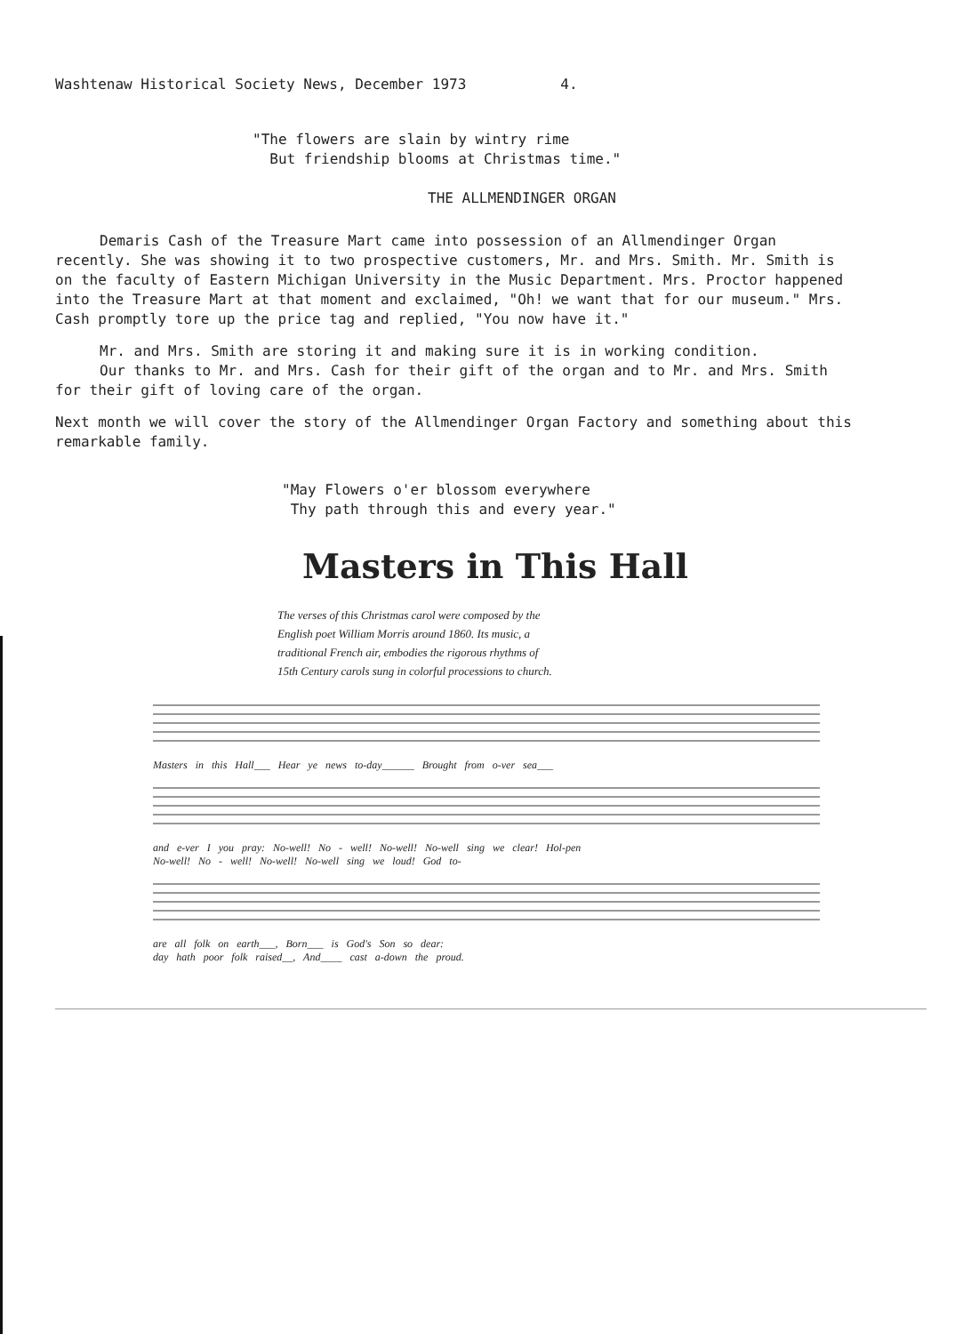Washtenaw Historical Society News, December 1973 4.
"The flowers are slain by wintry rime
But friendship blooms at Christmas time."
THE ALLMENDINGER ORGAN
Demaris Cash of the Treasure Mart came into possession of an Allmendinger Organ recently. She was showing it to two prospective customers, Mr. and Mrs. Smith. Mr. Smith is on the faculty of Eastern Michigan University in the Music Department. Mrs. Proctor happened into the Treasure Mart at that moment and exclaimed, "Oh! we want that for our museum." Mrs. Cash promptly tore up the price tag and replied, "You now have it."
Mr. and Mrs. Smith are storing it and making sure it is in working condition.
Our thanks to Mr. and Mrs. Cash for their gift of the organ and to Mr. and Mrs. Smith for their gift of loving care of the organ.
Next month we will cover the story of the Allmendinger Organ Factory and something about this remarkable family.
"May Flowers o'er blossom everywhere
Thy path through this and every year."
Masters in This Hall
The verses of this Christmas carol were composed by the
English poet William Morris around 1860. Its music, a
traditional French air, embodies the rigorous rhythms of
15th Century carols sung in colorful processions to church.
Masters in this Hall___ Hear ye news to-day______ Brought from o-ver sea___
and e-ver I you pray: No-well! No - well! No-well! No-well sing we clear! Hol-pen
No-well! No - well! No-well! No-well sing we loud! God to-
are all folk on earth___, Born___ is God's Son so dear:
day hath poor folk raised__, And____ cast a-down the proud.